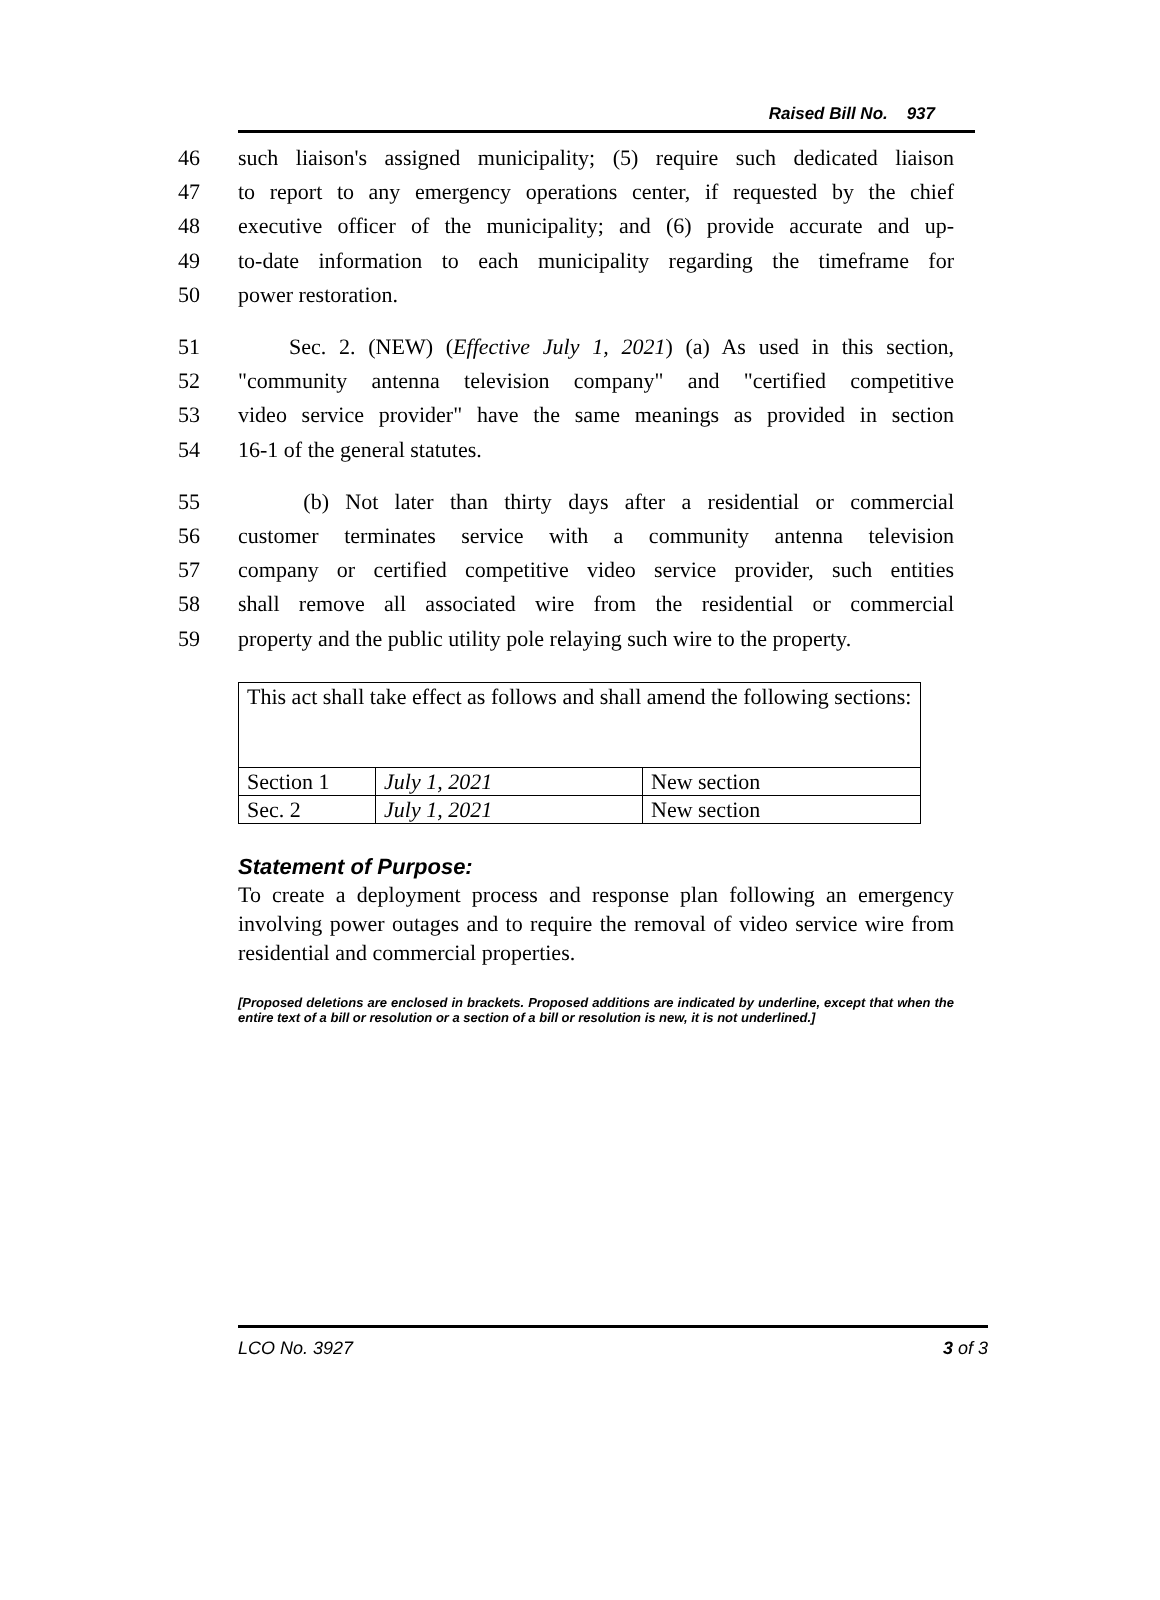Raised Bill No. 937
46 such liaison's assigned municipality; (5) require such dedicated liaison
47 to report to any emergency operations center, if requested by the chief
48 executive officer of the municipality; and (6) provide accurate and up-
49 to-date information to each municipality regarding the timeframe for
50 power restoration.
51 Sec. 2. (NEW) (Effective July 1, 2021) (a) As used in this section,
52 "community antenna television company" and "certified competitive
53 video service provider" have the same meanings as provided in section
54 16-1 of the general statutes.
55 (b) Not later than thirty days after a residential or commercial
56 customer terminates service with a community antenna television
57 company or certified competitive video service provider, such entities
58 shall remove all associated wire from the residential or commercial
59 property and the public utility pole relaying such wire to the property.
| This act shall take effect as follows and shall amend the following sections: | | |
| Section 1 | July 1, 2021 | New section |
| Sec. 2 | July 1, 2021 | New section |
Statement of Purpose:
To create a deployment process and response plan following an emergency involving power outages and to require the removal of video service wire from residential and commercial properties.
[Proposed deletions are enclosed in brackets. Proposed additions are indicated by underline, except that when the entire text of a bill or resolution or a section of a bill or resolution is new, it is not underlined.]
LCO No. 3927 3 of 3